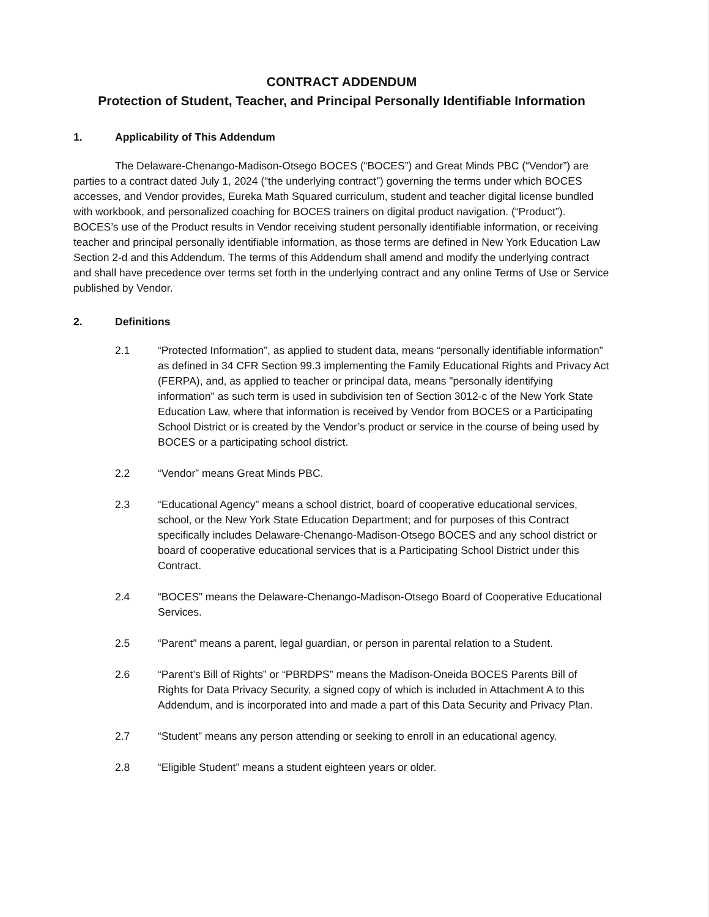CONTRACT ADDENDUM
Protection of Student, Teacher, and Principal Personally Identifiable Information
1. Applicability of This Addendum
The Delaware-Chenango-Madison-Otsego BOCES (“BOCES”) and Great Minds PBC (“Vendor”) are parties to a contract dated July 1, 2024 (“the underlying contract”) governing the terms under which BOCES accesses, and Vendor provides, Eureka Math Squared curriculum, student and teacher digital license bundled with workbook, and personalized coaching for BOCES trainers on digital product navigation. (“Product”). BOCES’s use of the Product results in Vendor receiving student personally identifiable information, or receiving teacher and principal personally identifiable information, as those terms are defined in New York Education Law Section 2-d and this Addendum. The terms of this Addendum shall amend and modify the underlying contract and shall have precedence over terms set forth in the underlying contract and any online Terms of Use or Service published by Vendor.
2. Definitions
2.1 “Protected Information”, as applied to student data, means “personally identifiable information” as defined in 34 CFR Section 99.3 implementing the Family Educational Rights and Privacy Act (FERPA), and, as applied to teacher or principal data, means "personally identifying information" as such term is used in subdivision ten of Section 3012-c of the New York State Education Law, where that information is received by Vendor from BOCES or a Participating School District or is created by the Vendor’s product or service in the course of being used by BOCES or a participating school district.
2.2 “Vendor” means Great Minds PBC.
2.3 “Educational Agency” means a school district, board of cooperative educational services, school, or the New York State Education Department; and for purposes of this Contract specifically includes Delaware-Chenango-Madison-Otsego BOCES and any school district or board of cooperative educational services that is a Participating School District under this Contract.
2.4 “BOCES” means the Delaware-Chenango-Madison-Otsego Board of Cooperative Educational Services.
2.5 “Parent” means a parent, legal guardian, or person in parental relation to a Student.
2.6 “Parent’s Bill of Rights” or “PBRDPS” means the Madison-Oneida BOCES Parents Bill of Rights for Data Privacy Security, a signed copy of which is included in Attachment A to this Addendum, and is incorporated into and made a part of this Data Security and Privacy Plan.
2.7 “Student” means any person attending or seeking to enroll in an educational agency.
2.8 “Eligible Student” means a student eighteen years or older.